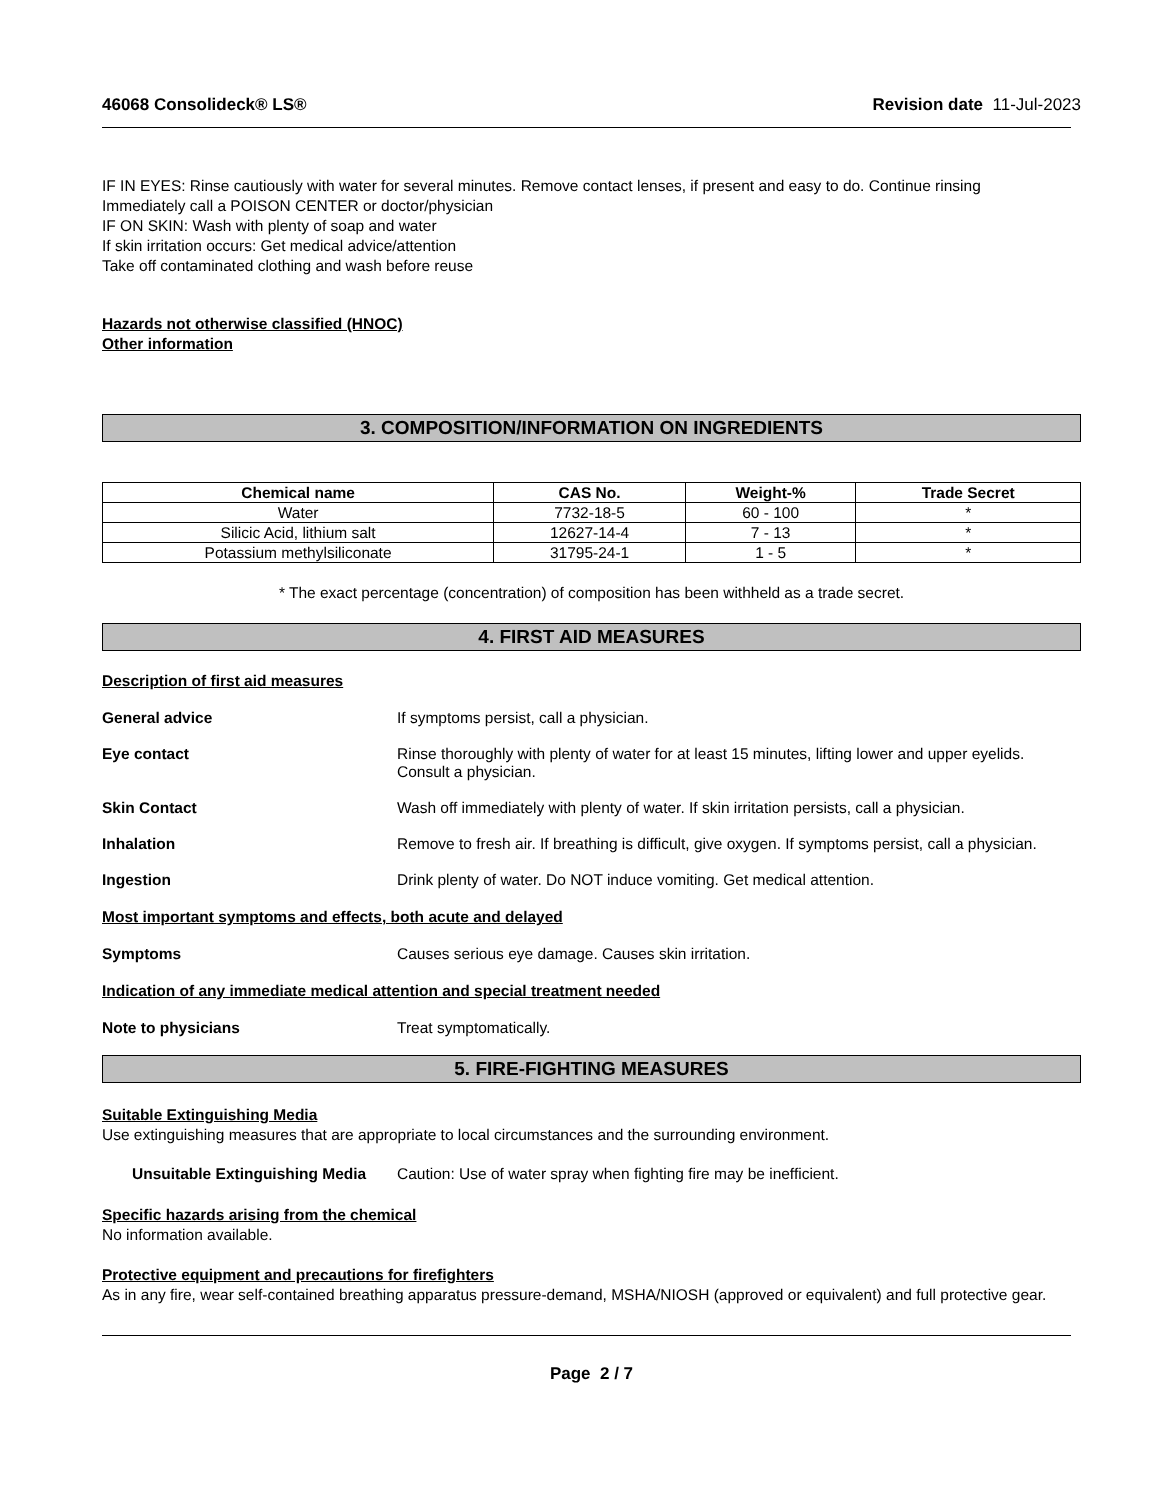46068 Consolideck® LS® Revision date 11-Jul-2023
IF IN EYES: Rinse cautiously with water for several minutes. Remove contact lenses, if present and easy to do. Continue rinsing
Immediately call a POISON CENTER or doctor/physician
IF ON SKIN: Wash with plenty of soap and water
If skin irritation occurs: Get medical advice/attention
Take off contaminated clothing and wash before reuse
Hazards not otherwise classified (HNOC)
Other information
3. COMPOSITION/INFORMATION ON INGREDIENTS
| Chemical name | CAS No. | Weight-% | Trade Secret |
| --- | --- | --- | --- |
| Water | 7732-18-5 | 60 - 100 | * |
| Silicic Acid, lithium salt | 12627-14-4 | 7 - 13 | * |
| Potassium methylsiliconate | 31795-24-1 | 1 - 5 | * |
* The exact percentage (concentration) of composition has been withheld as a trade secret.
4. FIRST AID MEASURES
Description of first aid measures
General advice If symptoms persist, call a physician.
Eye contact Rinse thoroughly with plenty of water for at least 15 minutes, lifting lower and upper eyelids. Consult a physician.
Skin Contact Wash off immediately with plenty of water. If skin irritation persists, call a physician.
Inhalation Remove to fresh air. If breathing is difficult, give oxygen. If symptoms persist, call a physician.
Ingestion Drink plenty of water. Do NOT induce vomiting. Get medical attention.
Most important symptoms and effects, both acute and delayed
Symptoms Causes serious eye damage. Causes skin irritation.
Indication of any immediate medical attention and special treatment needed
Note to physicians Treat symptomatically.
5. FIRE-FIGHTING MEASURES
Suitable Extinguishing Media
Use extinguishing measures that are appropriate to local circumstances and the surrounding environment.
Unsuitable Extinguishing Media Caution: Use of water spray when fighting fire may be inefficient.
Specific hazards arising from the chemical
No information available.
Protective equipment and precautions for firefighters
As in any fire, wear self-contained breathing apparatus pressure-demand, MSHA/NIOSH (approved or equivalent) and full protective gear.
Page 2 / 7